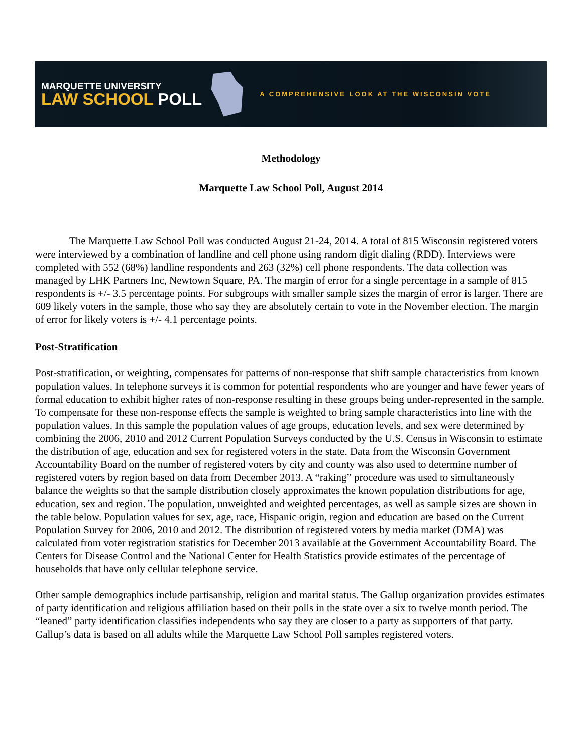MARQUETTE UNIVERSITY
LAW SCHOOL POLL
A COMPREHENSIVE LOOK AT THE WISCONSIN VOTE
Methodology
Marquette Law School Poll, August 2014
The Marquette Law School Poll was conducted August 21-24, 2014. A total of 815 Wisconsin registered voters were interviewed by a combination of landline and cell phone using random digit dialing (RDD). Interviews were completed with 552 (68%) landline respondents and 263 (32%) cell phone respondents. The data collection was managed by LHK Partners Inc, Newtown Square, PA. The margin of error for a single percentage in a sample of 815 respondents is +/- 3.5 percentage points. For subgroups with smaller sample sizes the margin of error is larger. There are 609 likely voters in the sample, those who say they are absolutely certain to vote in the November election. The margin of error for likely voters is +/- 4.1 percentage points.
Post-Stratification
Post-stratification, or weighting, compensates for patterns of non-response that shift sample characteristics from known population values. In telephone surveys it is common for potential respondents who are younger and have fewer years of formal education to exhibit higher rates of non-response resulting in these groups being under-represented in the sample. To compensate for these non-response effects the sample is weighted to bring sample characteristics into line with the population values. In this sample the population values of age groups, education levels, and sex were determined by combining the 2006, 2010 and 2012 Current Population Surveys conducted by the U.S. Census in Wisconsin to estimate the distribution of age, education and sex for registered voters in the state. Data from the Wisconsin Government Accountability Board on the number of registered voters by city and county was also used to determine number of registered voters by region based on data from December 2013. A “raking” procedure was used to simultaneously balance the weights so that the sample distribution closely approximates the known population distributions for age, education, sex and region. The population, unweighted and weighted percentages, as well as sample sizes are shown in the table below. Population values for sex, age, race, Hispanic origin, region and education are based on the Current Population Survey for 2006, 2010 and 2012. The distribution of registered voters by media market (DMA) was calculated from voter registration statistics for December 2013 available at the Government Accountability Board. The Centers for Disease Control and the National Center for Health Statistics provide estimates of the percentage of households that have only cellular telephone service.
Other sample demographics include partisanship, religion and marital status. The Gallup organization provides estimates of party identification and religious affiliation based on their polls in the state over a six to twelve month period. The “leaned” party identification classifies independents who say they are closer to a party as supporters of that party. Gallup’s data is based on all adults while the Marquette Law School Poll samples registered voters.